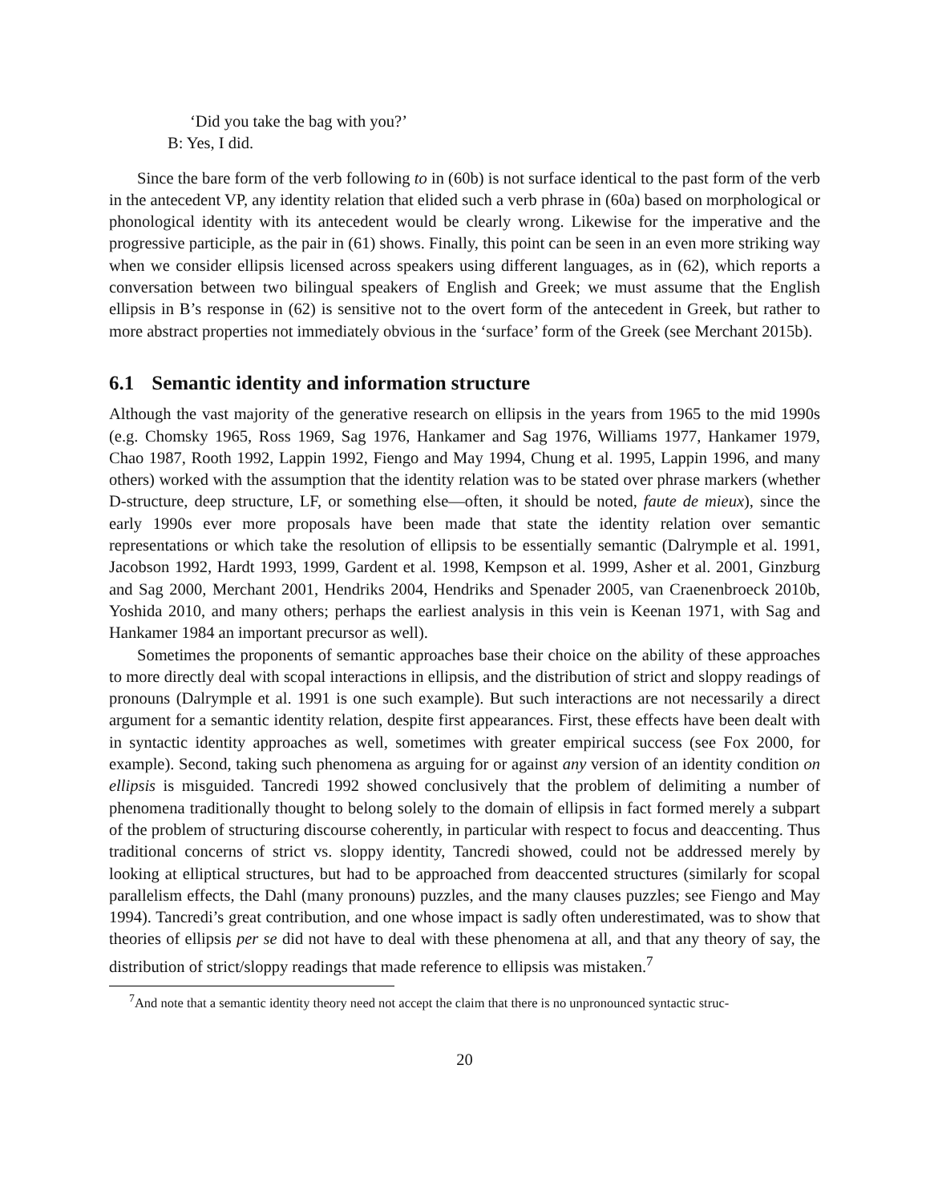‘Did you take the bag with you?’
B: Yes, I did.
Since the bare form of the verb following to in (60b) is not surface identical to the past form of the verb in the antecedent VP, any identity relation that elided such a verb phrase in (60a) based on morphological or phonological identity with its antecedent would be clearly wrong. Likewise for the imperative and the progressive participle, as the pair in (61) shows. Finally, this point can be seen in an even more striking way when we consider ellipsis licensed across speakers using different languages, as in (62), which reports a conversation between two bilingual speakers of English and Greek; we must assume that the English ellipsis in B’s response in (62) is sensitive not to the overt form of the antecedent in Greek, but rather to more abstract properties not immediately obvious in the ‘surface’ form of the Greek (see Merchant 2015b).
6.1 Semantic identity and information structure
Although the vast majority of the generative research on ellipsis in the years from 1965 to the mid 1990s (e.g. Chomsky 1965, Ross 1969, Sag 1976, Hankamer and Sag 1976, Williams 1977, Hankamer 1979, Chao 1987, Rooth 1992, Lappin 1992, Fiengo and May 1994, Chung et al. 1995, Lappin 1996, and many others) worked with the assumption that the identity relation was to be stated over phrase markers (whether D-structure, deep structure, LF, or something else—often, it should be noted, faute de mieux), since the early 1990s ever more proposals have been made that state the identity relation over semantic representations or which take the resolution of ellipsis to be essentially semantic (Dalrymple et al. 1991, Jacobson 1992, Hardt 1993, 1999, Gardent et al. 1998, Kempson et al. 1999, Asher et al. 2001, Ginzburg and Sag 2000, Merchant 2001, Hendriks 2004, Hendriks and Spenader 2005, van Craenenbroeck 2010b, Yoshida 2010, and many others; perhaps the earliest analysis in this vein is Keenan 1971, with Sag and Hankamer 1984 an important precursor as well).
Sometimes the proponents of semantic approaches base their choice on the ability of these approaches to more directly deal with scopal interactions in ellipsis, and the distribution of strict and sloppy readings of pronouns (Dalrymple et al. 1991 is one such example). But such interactions are not necessarily a direct argument for a semantic identity relation, despite first appearances. First, these effects have been dealt with in syntactic identity approaches as well, sometimes with greater empirical success (see Fox 2000, for example). Second, taking such phenomena as arguing for or against any version of an identity condition on ellipsis is misguided. Tancredi 1992 showed conclusively that the problem of delimiting a number of phenomena traditionally thought to belong solely to the domain of ellipsis in fact formed merely a subpart of the problem of structuring discourse coherently, in particular with respect to focus and deaccenting. Thus traditional concerns of strict vs. sloppy identity, Tancredi showed, could not be addressed merely by looking at elliptical structures, but had to be approached from deaccented structures (similarly for scopal parallelism effects, the Dahl (many pronouns) puzzles, and the many clauses puzzles; see Fiengo and May 1994). Tancredi’s great contribution, and one whose impact is sadly often underestimated, was to show that theories of ellipsis per se did not have to deal with these phenomena at all, and that any theory of say, the distribution of strict/sloppy readings that made reference to ellipsis was mistaken.<sup>7</sup>
<sup>7</sup> And note that a semantic identity theory need not accept the claim that there is no unpronounced syntactic struc-
20